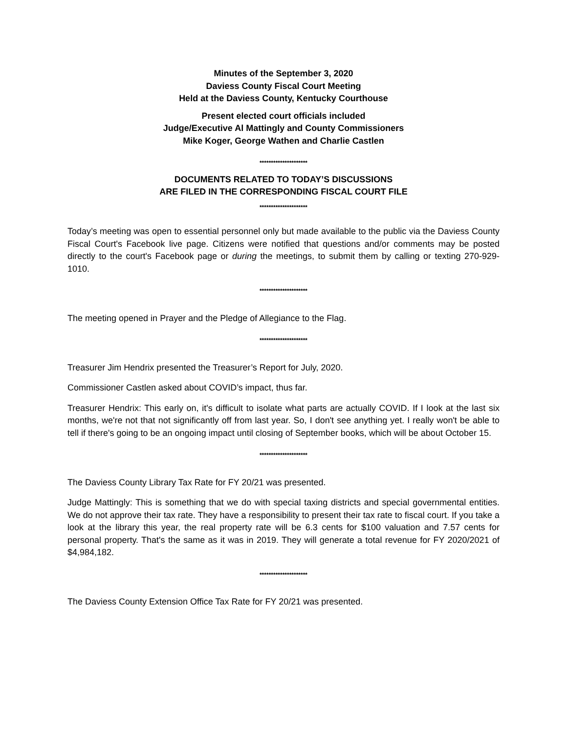Minutes of the September 3, 2020
Daviess County Fiscal Court Meeting
Held at the Daviess County, Kentucky Courthouse
Present elected court officials included
Judge/Executive Al Mattingly and County Commissioners
Mike Koger, George Wathen and Charlie Castlen
*********************
DOCUMENTS RELATED TO TODAY’S DISCUSSIONS
ARE FILED IN THE CORRESPONDING FISCAL COURT FILE
*********************
Today’s meeting was open to essential personnel only but made available to the public via the Daviess County Fiscal Court's Facebook live page. Citizens were notified that questions and/or comments may be posted directly to the court's Facebook page or during the meetings, to submit them by calling or texting 270-929-1010.
*********************
The meeting opened in Prayer and the Pledge of Allegiance to the Flag.
*********************
Treasurer Jim Hendrix presented the Treasurer’s Report for July, 2020.
Commissioner Castlen asked about COVID’s impact, thus far.
Treasurer Hendrix: This early on, it's difficult to isolate what parts are actually COVID. If I look at the last six months, we're not that not significantly off from last year. So, I don't see anything yet. I really won't be able to tell if there's going to be an ongoing impact until closing of September books, which will be about October 15.
*********************
The Daviess County Library Tax Rate for FY 20/21 was presented.
Judge Mattingly: This is something that we do with special taxing districts and special governmental entities. We do not approve their tax rate. They have a responsibility to present their tax rate to fiscal court. If you take a look at the library this year, the real property rate will be 6.3 cents for $100 valuation and 7.57 cents for personal property. That's the same as it was in 2019. They will generate a total revenue for FY 2020/2021 of $4,984,182.
*********************
The Daviess County Extension Office Tax Rate for FY 20/21 was presented.